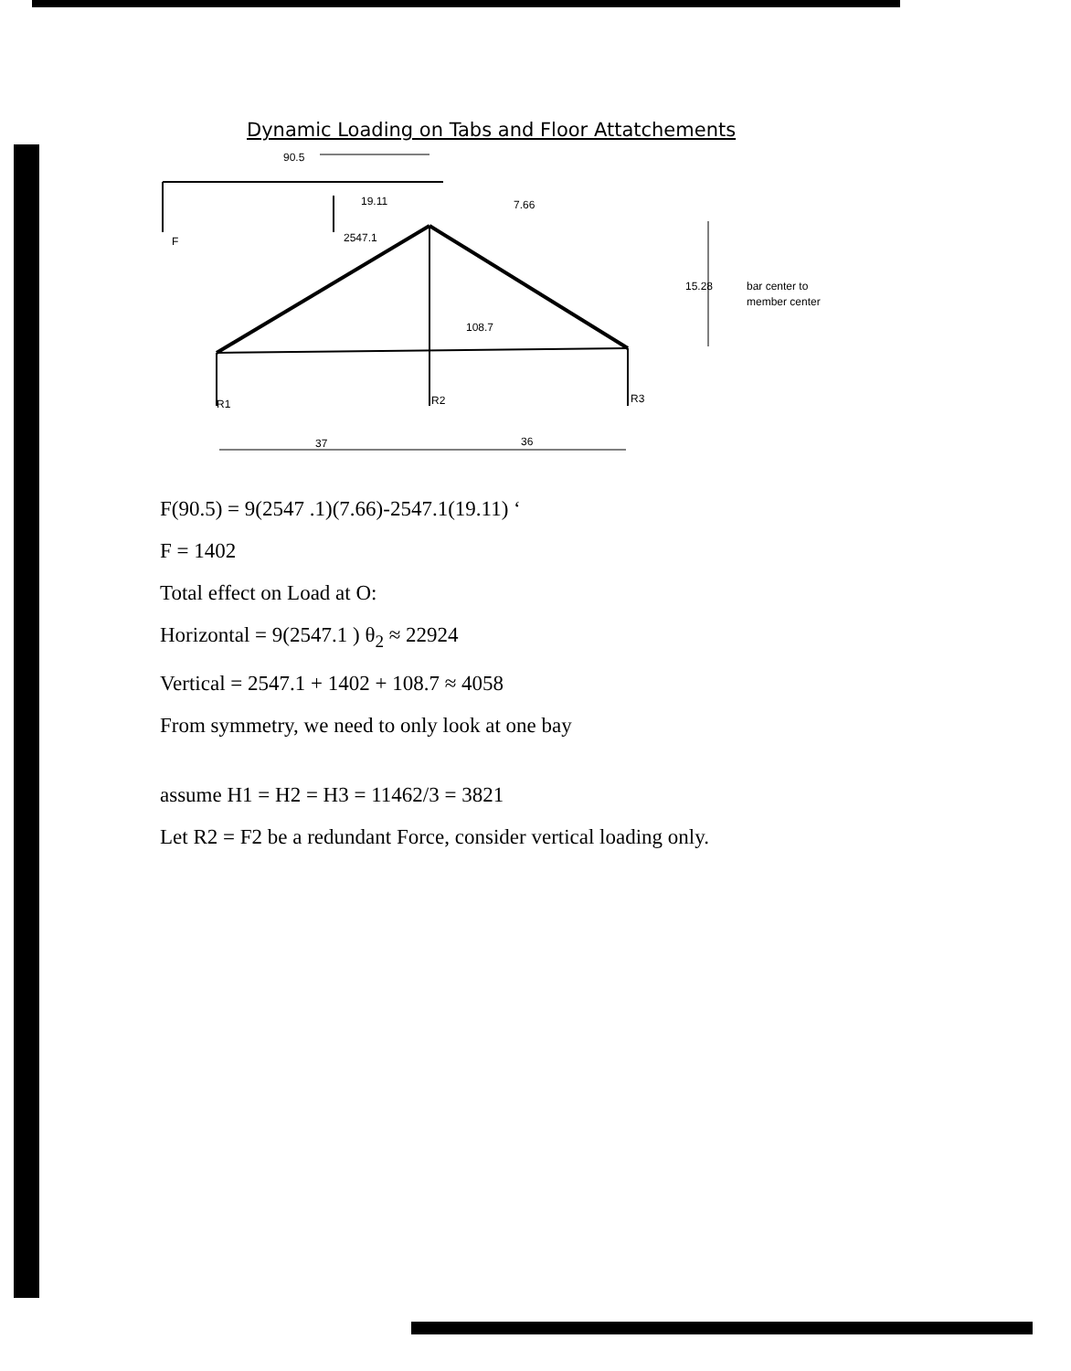Dynamic Loading on Tabs and Floor Attatchements
F
90.5
19.11
7.66
2547.1
108.7
15.28
bar center to
member center
R1
R2
R3
37
36
F(90.5) = 9(2547 .1)(7.66)-2547.1(19.11) ‘
F = 1402
Total effect on Load at O:
Horizontal = 9(2547.1 ) θ<sub>2</sub> ≈ 22924
Vertical = 2547.1 + 1402 + 108.7 ≈ 4058
From symmetry, we need to only look at one bay
assume H1 = H2 = H3 = 11462/3 = 3821
Let R2 = F2 be a redundant Force, consider vertical loading only.